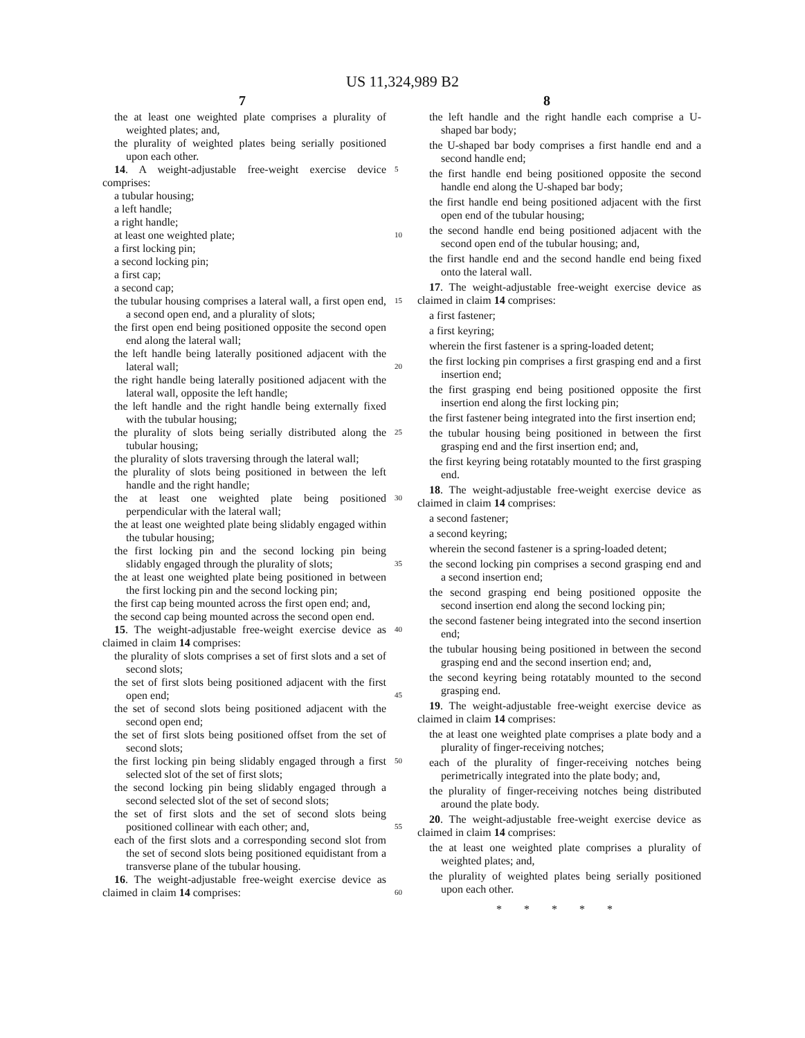US 11,324,989 B2
7 8
the at least one weighted plate comprises a plurality of weighted plates; and,
the plurality of weighted plates being serially positioned upon each other.
14. A weight-adjustable free-weight exercise device comprises:
a tubular housing;
a left handle;
a right handle;
at least one weighted plate;
a first locking pin;
a second locking pin;
a first cap;
a second cap;
the tubular housing comprises a lateral wall, a first open end, a second open end, and a plurality of slots;
the first open end being positioned opposite the second open end along the lateral wall;
the left handle being laterally positioned adjacent with the lateral wall;
the right handle being laterally positioned adjacent with the lateral wall, opposite the left handle;
the left handle and the right handle being externally fixed with the tubular housing;
the plurality of slots being serially distributed along the tubular housing;
the plurality of slots traversing through the lateral wall;
the plurality of slots being positioned in between the left handle and the right handle;
the at least one weighted plate being positioned perpendicular with the lateral wall;
the at least one weighted plate being slidably engaged within the tubular housing;
the first locking pin and the second locking pin being slidably engaged through the plurality of slots;
the at least one weighted plate being positioned in between the first locking pin and the second locking pin;
the first cap being mounted across the first open end; and,
the second cap being mounted across the second open end.
15. The weight-adjustable free-weight exercise device as claimed in claim 14 comprises:
the plurality of slots comprises a set of first slots and a set of second slots;
the set of first slots being positioned adjacent with the first open end;
the set of second slots being positioned adjacent with the second open end;
the set of first slots being positioned offset from the set of second slots;
the first locking pin being slidably engaged through a first selected slot of the set of first slots;
the second locking pin being slidably engaged through a second selected slot of the set of second slots;
the set of first slots and the set of second slots being positioned collinear with each other; and,
each of the first slots and a corresponding second slot from the set of second slots being positioned equidistant from a transverse plane of the tubular housing.
16. The weight-adjustable free-weight exercise device as claimed in claim 14 comprises:
5
10
15
20
25
30
35
40
45
50
55
60
the left handle and the right handle each comprise a U-shaped bar body;
the U-shaped bar body comprises a first handle end and a second handle end;
the first handle end being positioned opposite the second handle end along the U-shaped bar body;
the first handle end being positioned adjacent with the first open end of the tubular housing;
the second handle end being positioned adjacent with the second open end of the tubular housing; and,
the first handle end and the second handle end being fixed onto the lateral wall.
17. The weight-adjustable free-weight exercise device as claimed in claim 14 comprises:
a first fastener;
a first keyring;
wherein the first fastener is a spring-loaded detent;
the first locking pin comprises a first grasping end and a first insertion end;
the first grasping end being positioned opposite the first insertion end along the first locking pin;
the first fastener being integrated into the first insertion end;
the tubular housing being positioned in between the first grasping end and the first insertion end; and,
the first keyring being rotatably mounted to the first grasping end.
18. The weight-adjustable free-weight exercise device as claimed in claim 14 comprises:
a second fastener;
a second keyring;
wherein the second fastener is a spring-loaded detent;
the second locking pin comprises a second grasping end and a second insertion end;
the second grasping end being positioned opposite the second insertion end along the second locking pin;
the second fastener being integrated into the second insertion end;
the tubular housing being positioned in between the second grasping end and the second insertion end; and,
the second keyring being rotatably mounted to the second grasping end.
19. The weight-adjustable free-weight exercise device as claimed in claim 14 comprises:
the at least one weighted plate comprises a plate body and a plurality of finger-receiving notches;
each of the plurality of finger-receiving notches being perimetrically integrated into the plate body; and,
the plurality of finger-receiving notches being distributed around the plate body.
20. The weight-adjustable free-weight exercise device as claimed in claim 14 comprises:
the at least one weighted plate comprises a plurality of weighted plates; and,
the plurality of weighted plates being serially positioned upon each other.
* * * * *